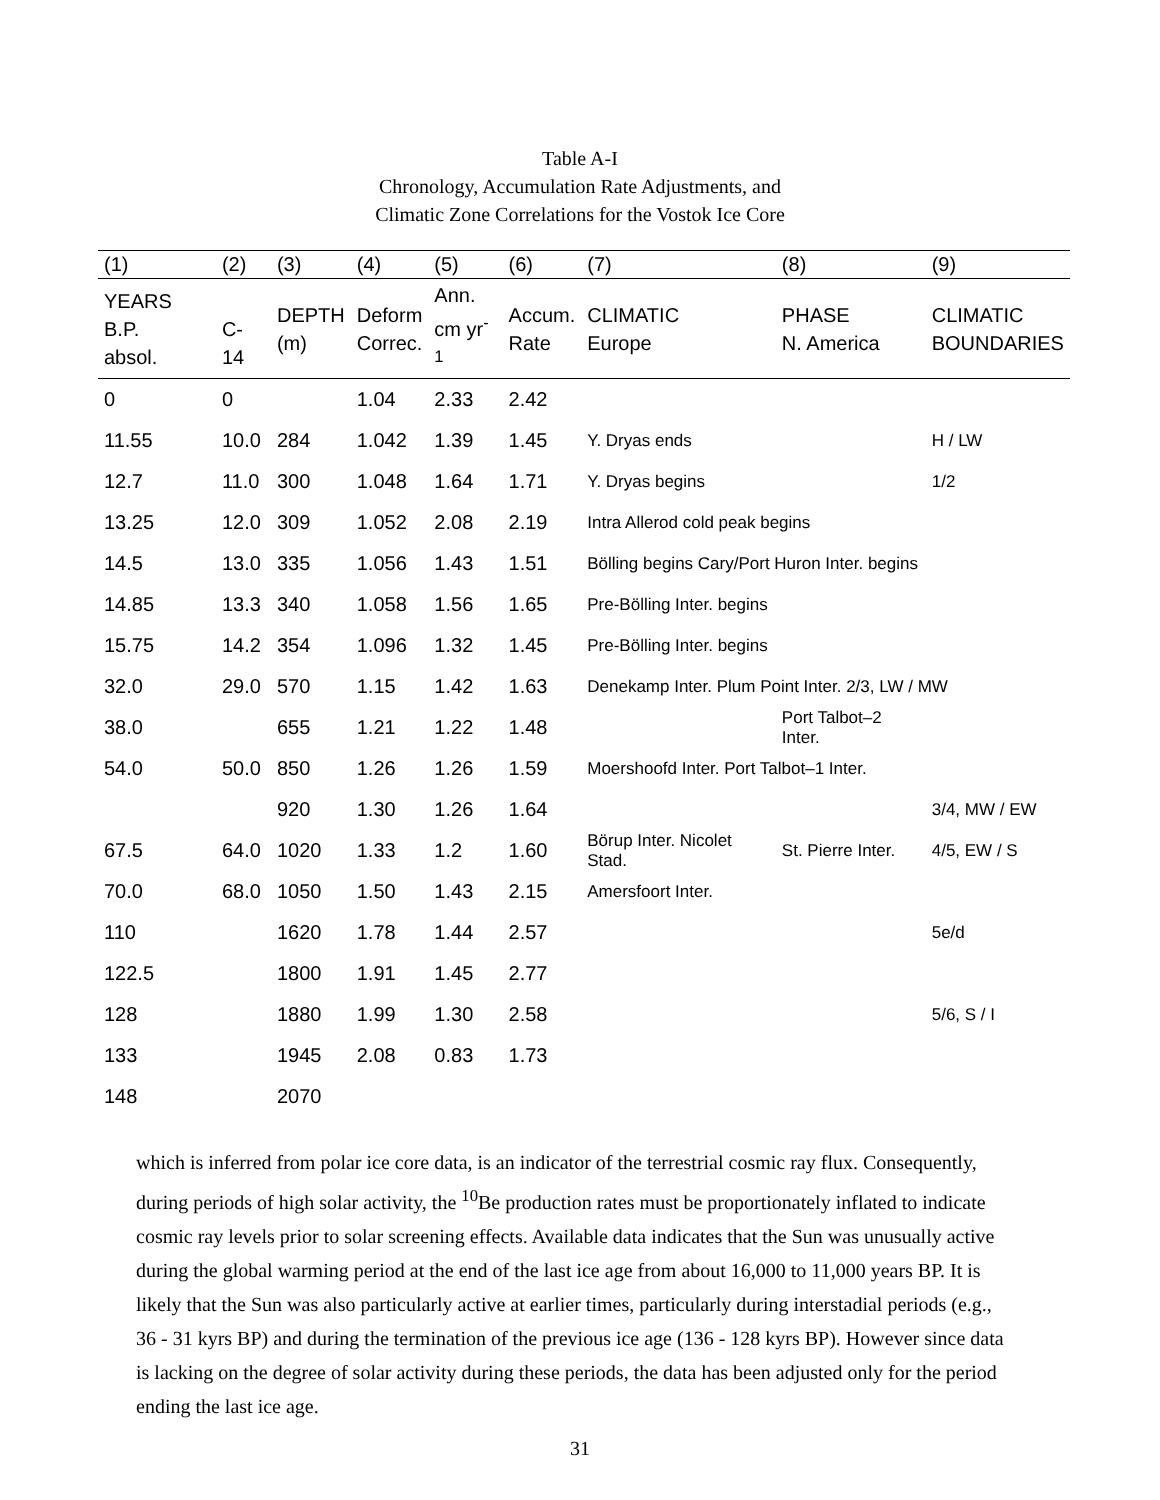Table A-I
Chronology, Accumulation Rate Adjustments, and
Climatic Zone Correlations for the Vostok Ice Core
| (1) | (2) | (3) | (4) | (5) | (6) | (7) | (8) | (9) |
| --- | --- | --- | --- | --- | --- | --- | --- | --- |
| YEARS B.P. absol. | C-14 | DEPTH (m) | Deform Correc. | Ann. cm yr<sup>-1</sup> | Accum. Rate | CLIMATIC Europe | PHASE N. America | CLIMATIC BOUNDARIES |
| 0 | 0 | | 1.04 | 2.33 | 2.42 | | | |
| 11.55 | 10.0 | 284 | 1.042 | 1.39 | 1.45 | Y. Dryas ends | | H / LW |
| 12.7 | 11.0 | 300 | 1.048 | 1.64 | 1.71 | Y. Dryas begins | | 1/2 |
| 13.25 | 12.0 | 309 | 1.052 | 2.08 | 2.19 | Intra Allerod cold peak begins | | |
| 14.5 | 13.0 | 335 | 1.056 | 1.43 | 1.51 | Bölling begins Cary/Port Huron Inter. begins | | |
| 14.85 | 13.3 | 340 | 1.058 | 1.56 | 1.65 | Pre-Bölling Inter. begins | | |
| 15.75 | 14.2 | 354 | 1.096 | 1.32 | 1.45 | Pre-Bölling Inter. begins | | |
| 32.0 | 29.0 | 570 | 1.15 | 1.42 | 1.63 | Denekamp Inter. Plum Point Inter. 2/3, LW / MW | | |
| 38.0 | | 655 | 1.21 | 1.22 | 1.48 | | Port Talbot–2 Inter. | |
| 54.0 | 50.0 | 850 | 1.26 | 1.26 | 1.59 | Moershoofd Inter. Port Talbot–1 Inter. | | |
| | | 920 | 1.30 | 1.26 | 1.64 | | | 3/4, MW / EW |
| 67.5 | 64.0 | 1020 | 1.33 | 1.2 | 1.60 | Börup Inter. Nicolet Stad. | St. Pierre Inter. | 4/5, EW / S |
| 70.0 | 68.0 | 1050 | 1.50 | 1.43 | 2.15 | Amersfoort Inter. | | |
| 110 | | 1620 | 1.78 | 1.44 | 2.57 | | | 5e/d |
| 122.5 | | 1800 | 1.91 | 1.45 | 2.77 | | | |
| 128 | | 1880 | 1.99 | 1.30 | 2.58 | | | 5/6, S / I |
| 133 | | 1945 | 2.08 | 0.83 | 1.73 | | | |
| 148 | | 2070 | | | | | | |
which is inferred from polar ice core data, is an indicator of the terrestrial cosmic ray flux. Consequently, during periods of high solar activity, the <sup>10</sup>Be production rates must be proportionately inflated to indicate cosmic ray levels prior to solar screening effects. Available data indicates that the Sun was unusually active during the global warming period at the end of the last ice age from about 16,000 to 11,000 years BP. It is likely that the Sun was also particularly active at earlier times, particularly during interstadial periods (e.g., 36 - 31 kyrs BP) and during the termination of the previous ice age (136 - 128 kyrs BP). However since data is lacking on the degree of solar activity during these periods, the data has been adjusted only for the period ending the last ice age.
31